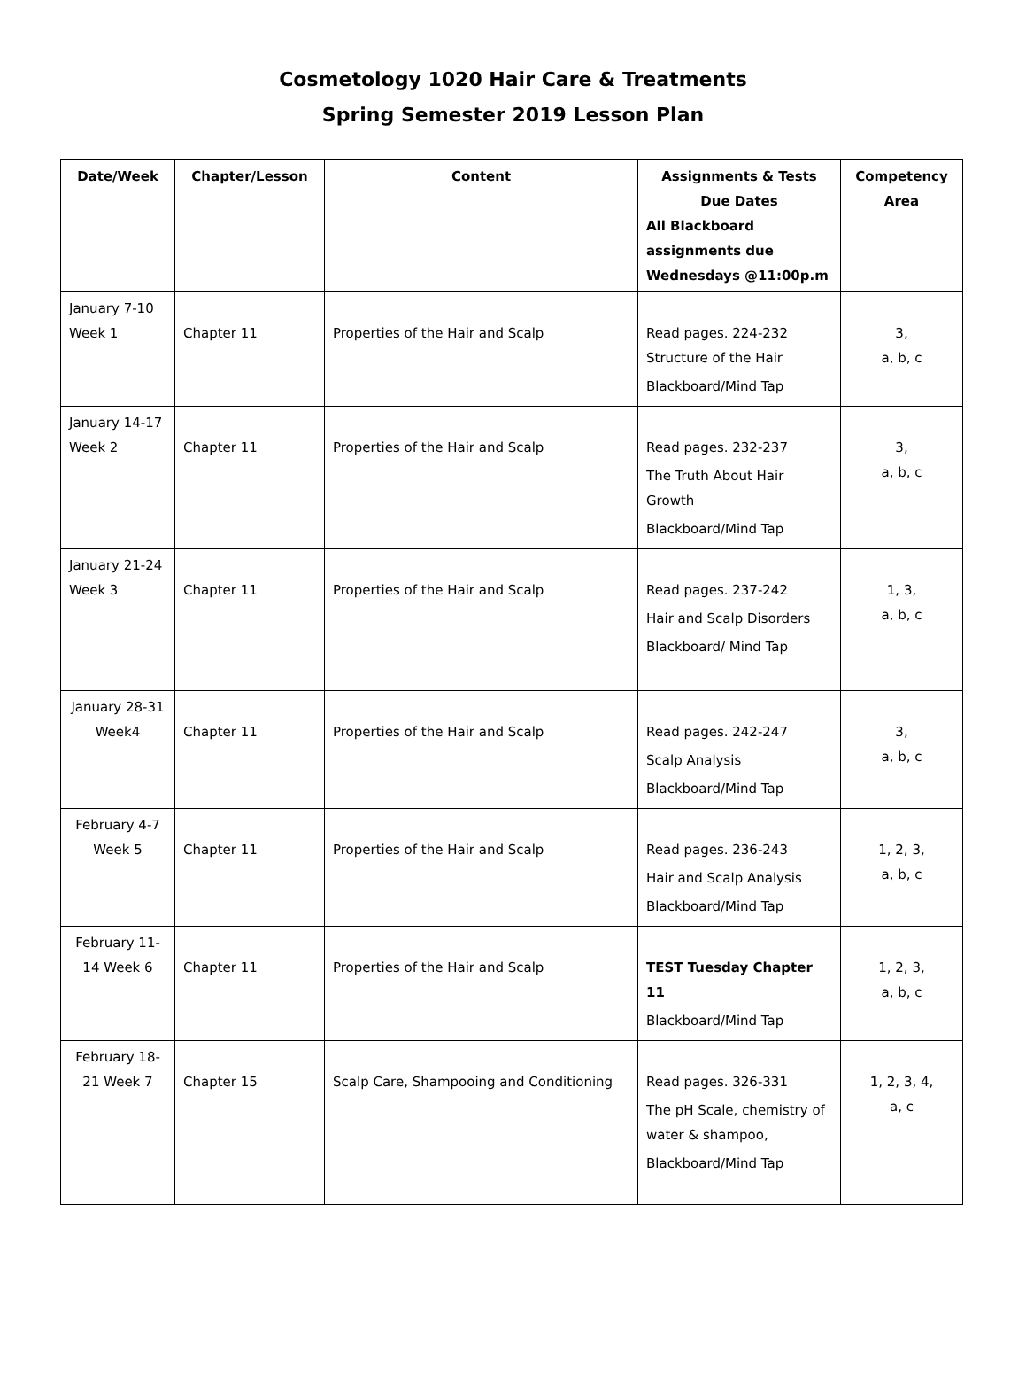Cosmetology 1020 Hair Care & Treatments
Spring Semester 2019 Lesson Plan
| Date/Week | Chapter/Lesson | Content | Assignments & Tests Due Dates All Blackboard assignments due Wednesdays @11:00p.m | Competency Area |
| --- | --- | --- | --- | --- |
| January 7-10 Week 1 | Chapter 11 | Properties of the Hair and Scalp | Read pages. 224-232 Structure of the Hair Blackboard/Mind Tap | 3, a, b, c |
| January 14-17 Week 2 | Chapter 11 | Properties of the Hair and Scalp | Read pages. 232-237 The Truth About Hair Growth Blackboard/Mind Tap | 3, a, b, c |
| January 21-24 Week 3 | Chapter 11 | Properties of the Hair and Scalp | Read pages. 237-242 Hair and Scalp Disorders Blackboard/ Mind Tap | 1, 3, a, b, c |
| January 28-31 Week4 | Chapter 11 | Properties of the Hair and Scalp | Read pages. 242-247 Scalp Analysis Blackboard/Mind Tap | 3, a, b, c |
| February 4-7 Week 5 | Chapter 11 | Properties of the Hair and Scalp | Read pages. 236-243 Hair and Scalp Analysis Blackboard/Mind Tap | 1, 2, 3, a, b, c |
| February 11-14 Week 6 | Chapter 11 | Properties of the Hair and Scalp | TEST Tuesday Chapter 11 Blackboard/Mind Tap | 1, 2, 3, a, b, c |
| February 18-21 Week 7 | Chapter 15 | Scalp Care, Shampooing and Conditioning | Read pages. 326-331 The pH Scale, chemistry of water & shampoo, Blackboard/Mind Tap | 1, 2, 3, 4, a, c |